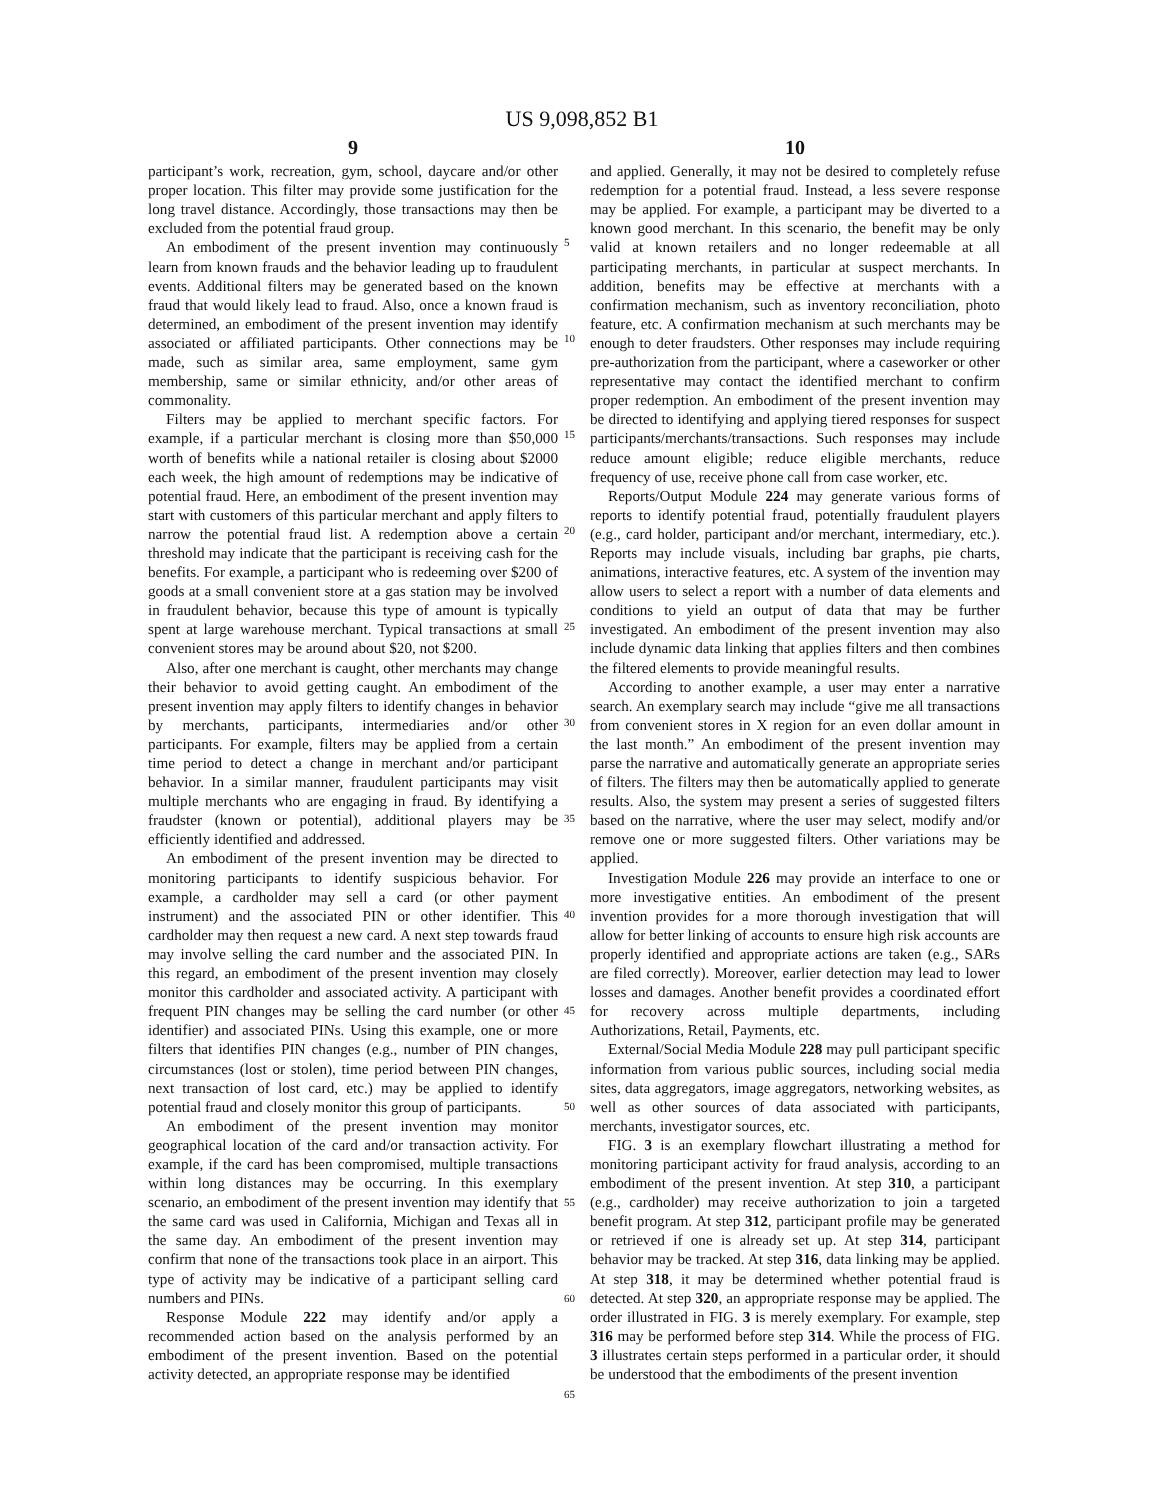US 9,098,852 B1
9
participant’s work, recreation, gym, school, daycare and/or other proper location. This filter may provide some justification for the long travel distance. Accordingly, those transactions may then be excluded from the potential fraud group.
An embodiment of the present invention may continuously learn from known frauds and the behavior leading up to fraudulent events. Additional filters may be generated based on the known fraud that would likely lead to fraud. Also, once a known fraud is determined, an embodiment of the present invention may identify associated or affiliated participants. Other connections may be made, such as similar area, same employment, same gym membership, same or similar ethnicity, and/or other areas of commonality.
Filters may be applied to merchant specific factors. For example, if a particular merchant is closing more than $50,000 worth of benefits while a national retailer is closing about $2000 each week, the high amount of redemptions may be indicative of potential fraud. Here, an embodiment of the present invention may start with customers of this particular merchant and apply filters to narrow the potential fraud list. A redemption above a certain threshold may indicate that the participant is receiving cash for the benefits. For example, a participant who is redeeming over $200 of goods at a small convenient store at a gas station may be involved in fraudulent behavior, because this type of amount is typically spent at large warehouse merchant. Typical transactions at small convenient stores may be around about $20, not $200.
Also, after one merchant is caught, other merchants may change their behavior to avoid getting caught. An embodiment of the present invention may apply filters to identify changes in behavior by merchants, participants, intermediaries and/or other participants. For example, filters may be applied from a certain time period to detect a change in merchant and/or participant behavior. In a similar manner, fraudulent participants may visit multiple merchants who are engaging in fraud. By identifying a fraudster (known or potential), additional players may be efficiently identified and addressed.
An embodiment of the present invention may be directed to monitoring participants to identify suspicious behavior. For example, a cardholder may sell a card (or other payment instrument) and the associated PIN or other identifier. This cardholder may then request a new card. A next step towards fraud may involve selling the card number and the associated PIN. In this regard, an embodiment of the present invention may closely monitor this cardholder and associated activity. A participant with frequent PIN changes may be selling the card number (or other identifier) and associated PINs. Using this example, one or more filters that identifies PIN changes (e.g., number of PIN changes, circumstances (lost or stolen), time period between PIN changes, next transaction of lost card, etc.) may be applied to identify potential fraud and closely monitor this group of participants.
An embodiment of the present invention may monitor geographical location of the card and/or transaction activity. For example, if the card has been compromised, multiple transactions within long distances may be occurring. In this exemplary scenario, an embodiment of the present invention may identify that the same card was used in California, Michigan and Texas all in the same day. An embodiment of the present invention may confirm that none of the transactions took place in an airport. This type of activity may be indicative of a participant selling card numbers and PINs.
Response Module 222 may identify and/or apply a recommended action based on the analysis performed by an embodiment of the present invention. Based on the potential activity detected, an appropriate response may be identified
10
and applied. Generally, it may not be desired to completely refuse redemption for a potential fraud. Instead, a less severe response may be applied. For example, a participant may be diverted to a known good merchant. In this scenario, the benefit may be only valid at known retailers and no longer redeemable at all participating merchants, in particular at suspect merchants. In addition, benefits may be effective at merchants with a confirmation mechanism, such as inventory reconciliation, photo feature, etc. A confirmation mechanism at such merchants may be enough to deter fraudsters. Other responses may include requiring pre-authorization from the participant, where a caseworker or other representative may contact the identified merchant to confirm proper redemption. An embodiment of the present invention may be directed to identifying and applying tiered responses for suspect participants/merchants/transactions. Such responses may include reduce amount eligible; reduce eligible merchants, reduce frequency of use, receive phone call from case worker, etc.
Reports/Output Module 224 may generate various forms of reports to identify potential fraud, potentially fraudulent players (e.g., card holder, participant and/or merchant, intermediary, etc.). Reports may include visuals, including bar graphs, pie charts, animations, interactive features, etc. A system of the invention may allow users to select a report with a number of data elements and conditions to yield an output of data that may be further investigated. An embodiment of the present invention may also include dynamic data linking that applies filters and then combines the filtered elements to provide meaningful results.
According to another example, a user may enter a narrative search. An exemplary search may include “give me all transactions from convenient stores in X region for an even dollar amount in the last month.” An embodiment of the present invention may parse the narrative and automatically generate an appropriate series of filters. The filters may then be automatically applied to generate results. Also, the system may present a series of suggested filters based on the narrative, where the user may select, modify and/or remove one or more suggested filters. Other variations may be applied.
Investigation Module 226 may provide an interface to one or more investigative entities. An embodiment of the present invention provides for a more thorough investigation that will allow for better linking of accounts to ensure high risk accounts are properly identified and appropriate actions are taken (e.g., SARs are filed correctly). Moreover, earlier detection may lead to lower losses and damages. Another benefit provides a coordinated effort for recovery across multiple departments, including Authorizations, Retail, Payments, etc.
External/Social Media Module 228 may pull participant specific information from various public sources, including social media sites, data aggregators, image aggregators, networking websites, as well as other sources of data associated with participants, merchants, investigator sources, etc.
FIG. 3 is an exemplary flowchart illustrating a method for monitoring participant activity for fraud analysis, according to an embodiment of the present invention. At step 310, a participant (e.g., cardholder) may receive authorization to join a targeted benefit program. At step 312, participant profile may be generated or retrieved if one is already set up. At step 314, participant behavior may be tracked. At step 316, data linking may be applied. At step 318, it may be determined whether potential fraud is detected. At step 320, an appropriate response may be applied. The order illustrated in FIG. 3 is merely exemplary. For example, step 316 may be performed before step 314. While the process of FIG. 3 illustrates certain steps performed in a particular order, it should be understood that the embodiments of the present invention
5
10
15
20
25
30
35
40
45
50
55
60
65